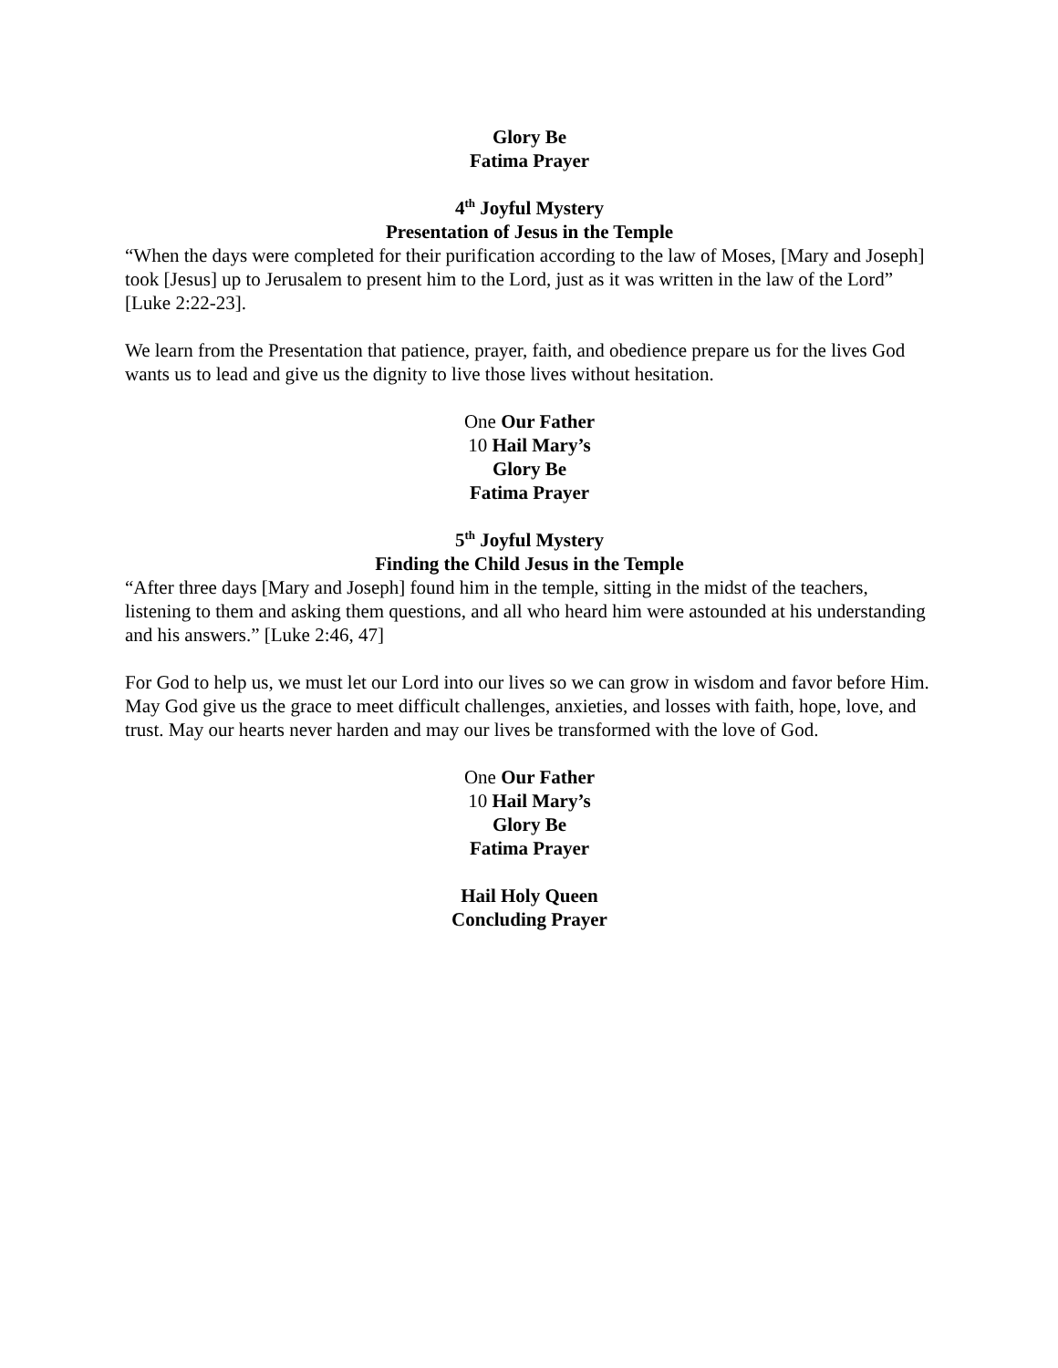Glory Be
Fatima Prayer
4<sup>th</sup> Joyful Mystery
Presentation of Jesus in the Temple
“When the days were completed for their purification according to the law of Moses, [Mary and Joseph] took [Jesus] up to Jerusalem to present him to the Lord, just as it was written in the law of the Lord” [Luke 2:22-23].
We learn from the Presentation that patience, prayer, faith, and obedience prepare us for the lives God wants us to lead and give us the dignity to live those lives without hesitation.
One Our Father
10 Hail Mary’s
Glory Be
Fatima Prayer
5<sup>th</sup> Joyful Mystery
Finding the Child Jesus in the Temple
“After three days [Mary and Joseph] found him in the temple, sitting in the midst of the teachers, listening to them and asking them questions, and all who heard him were astounded at his understanding and his answers.” [Luke 2:46, 47]
For God to help us, we must let our Lord into our lives so we can grow in wisdom and favor before Him. May God give us the grace to meet difficult challenges, anxieties, and losses with faith, hope, love, and trust. May our hearts never harden and may our lives be transformed with the love of God.
One Our Father
10 Hail Mary’s
Glory Be
Fatima Prayer
Hail Holy Queen
Concluding Prayer